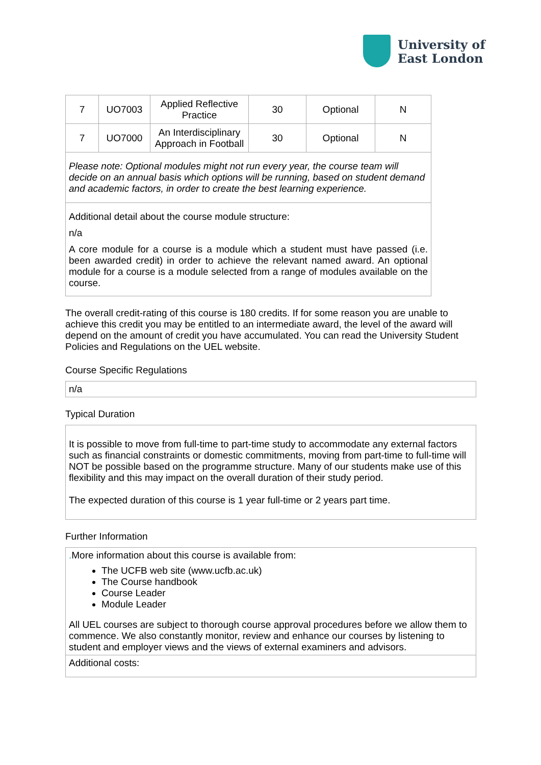University of
East London
| 7 | UO7003 | Applied Reflective Practice | 30 | Optional | N |
| 7 | UO7000 | An Interdisciplinary Approach in Football | 30 | Optional | N |
| Please note: Optional modules might not run every year, the course team will decide on an annual basis which options will be running, based on student demand and academic factors, in order to create the best learning experience. | | | | | |
| Additional detail about the course module structure: n/a A core module for a course is a module which a student must have passed (i.e. been awarded credit) in order to achieve the relevant named award. An optional module for a course is a module selected from a range of modules available on the course. | | | | | |
The overall credit-rating of this course is 180 credits. If for some reason you are unable to achieve this credit you may be entitled to an intermediate award, the level of the award will depend on the amount of credit you have accumulated. You can read the University Student Policies and Regulations on the UEL website.
Course Specific Regulations
n/a
Typical Duration
It is possible to move from full-time to part-time study to accommodate any external factors such as financial constraints or domestic commitments, moving from part-time to full-time will NOT be possible based on the programme structure. Many of our students make use of this flexibility and this may impact on the overall duration of their study period.
The expected duration of this course is 1 year full-time or 2 years part time.
Further Information
| . More information about this course is available from: The UCFB web site (www.ucfb.ac.uk) The Course handbook Course Leader Module Leader All UEL courses are subject to thorough course approval procedures before we allow them to commence. We also constantly monitor, review and enhance our courses by listening to student and employer views and the views of external examiners and advisors. |
| Additional costs: |